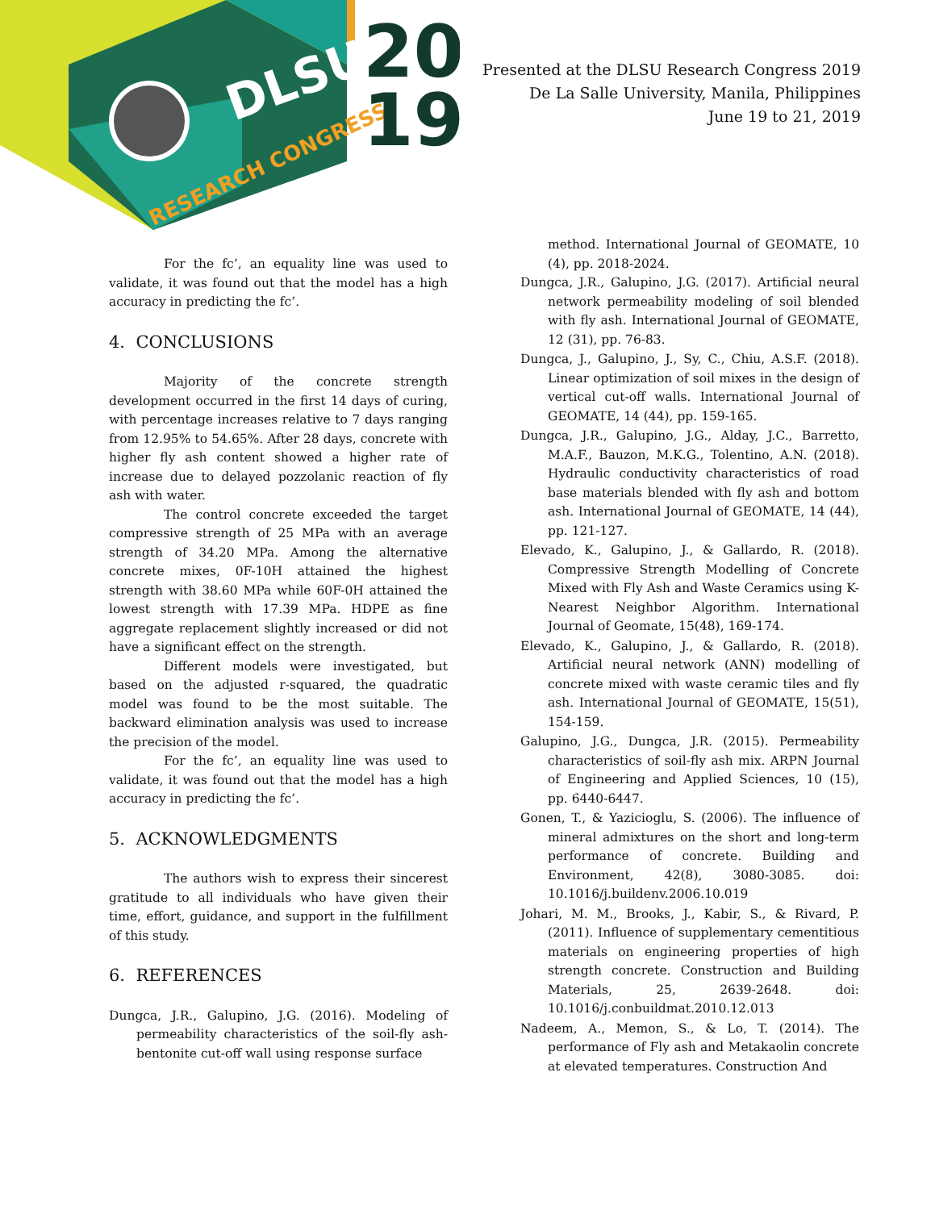DLSU
RESEARCH CONGRESS
20
19
Presented at the DLSU Research Congress 2019
De La Salle University, Manila, Philippines
June 19 to 21, 2019
For the fc’, an equality line was used to validate, it was found out that the model has a high accuracy in predicting the fc’.
4. CONCLUSIONS
Majority of the concrete strength development occurred in the first 14 days of curing, with percentage increases relative to 7 days ranging from 12.95% to 54.65%. After 28 days, concrete with higher fly ash content showed a higher rate of increase due to delayed pozzolanic reaction of fly ash with water.
The control concrete exceeded the target compressive strength of 25 MPa with an average strength of 34.20 MPa. Among the alternative concrete mixes, 0F-10H attained the highest strength with 38.60 MPa while 60F-0H attained the lowest strength with 17.39 MPa. HDPE as fine aggregate replacement slightly increased or did not have a significant effect on the strength.
Different models were investigated, but based on the adjusted r-squared, the quadratic model was found to be the most suitable. The backward elimination analysis was used to increase the precision of the model.
For the fc’, an equality line was used to validate, it was found out that the model has a high accuracy in predicting the fc’.
5. ACKNOWLEDGMENTS
The authors wish to express their sincerest gratitude to all individuals who have given their time, effort, guidance, and support in the fulfillment of this study.
6. REFERENCES
Dungca, J.R., Galupino, J.G. (2016). Modeling of permeability characteristics of the soil-fly ash-bentonite cut-off wall using response surface
method. International Journal of GEOMATE, 10 (4), pp. 2018-2024.
Dungca, J.R., Galupino, J.G. (2017). Artificial neural network permeability modeling of soil blended with fly ash. International Journal of GEOMATE, 12 (31), pp. 76-83.
Dungca, J., Galupino, J., Sy, C., Chiu, A.S.F. (2018). Linear optimization of soil mixes in the design of vertical cut-off walls. International Journal of GEOMATE, 14 (44), pp. 159-165.
Dungca, J.R., Galupino, J.G., Alday, J.C., Barretto, M.A.F., Bauzon, M.K.G., Tolentino, A.N. (2018). Hydraulic conductivity characteristics of road base materials blended with fly ash and bottom ash. International Journal of GEOMATE, 14 (44), pp. 121-127.
Elevado, K., Galupino, J., & Gallardo, R. (2018). Compressive Strength Modelling of Concrete Mixed with Fly Ash and Waste Ceramics using K-Nearest Neighbor Algorithm. International Journal of Geomate, 15(48), 169-174.
Elevado, K., Galupino, J., & Gallardo, R. (2018). Artificial neural network (ANN) modelling of concrete mixed with waste ceramic tiles and fly ash. International Journal of GEOMATE, 15(51), 154-159.
Galupino, J.G., Dungca, J.R. (2015). Permeability characteristics of soil-fly ash mix. ARPN Journal of Engineering and Applied Sciences, 10 (15), pp. 6440-6447.
Gonen, T., & Yazicioglu, S. (2006). The influence of mineral admixtures on the short and long-term performance of concrete. Building and Environment, 42(8), 3080-3085. doi: 10.1016/j.buildenv.2006.10.019
Johari, M. M., Brooks, J., Kabir, S., & Rivard, P. (2011). Influence of supplementary cementitious materials on engineering properties of high strength concrete. Construction and Building Materials, 25, 2639-2648. doi: 10.1016/j.conbuildmat.2010.12.013
Nadeem, A., Memon, S., & Lo, T. (2014). The performance of Fly ash and Metakaolin concrete at elevated temperatures. Construction And